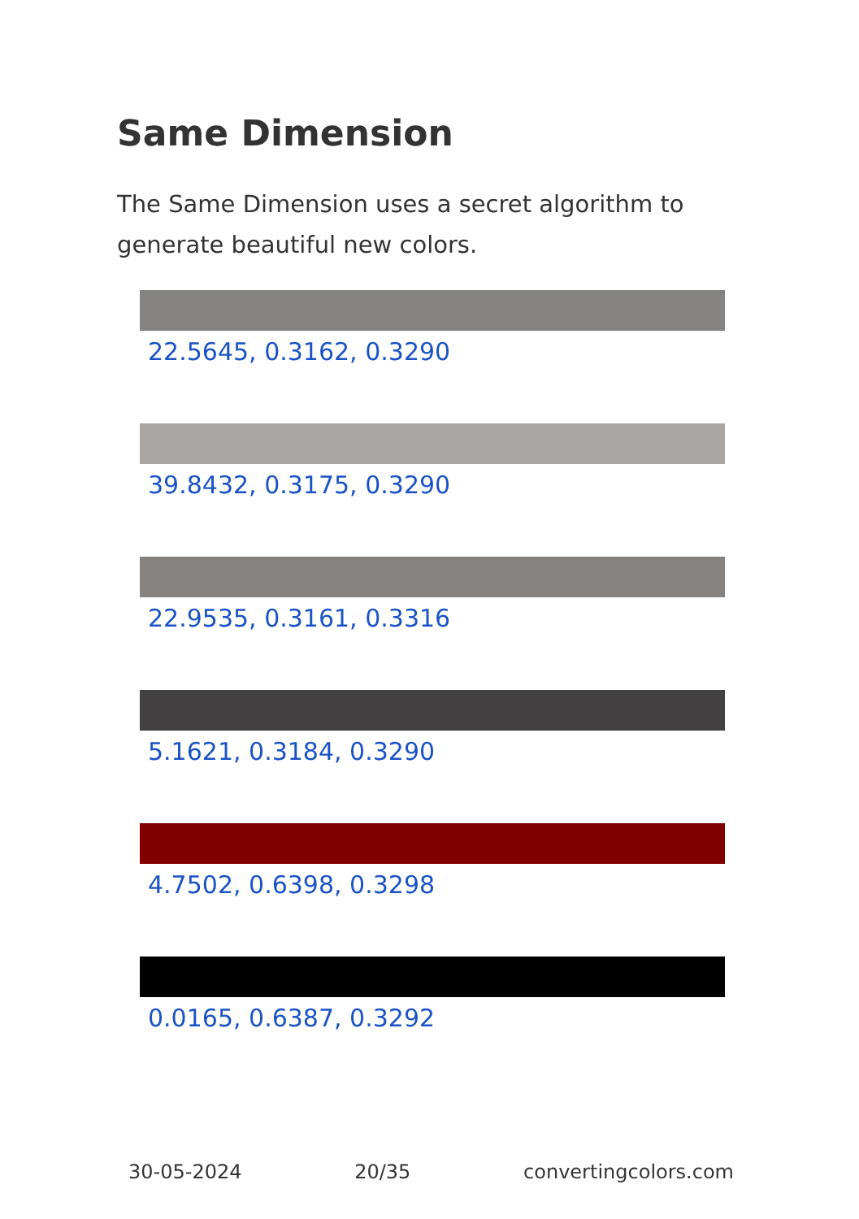Same Dimension
The Same Dimension uses a secret algorithm to generate beautiful new colors.
22.5645, 0.3162, 0.3290
39.8432, 0.3175, 0.3290
22.9535, 0.3161, 0.3316
5.1621, 0.3184, 0.3290
4.7502, 0.6398, 0.3298
0.0165, 0.6387, 0.3292
30-05-2024 20/35 convertingcolors.com